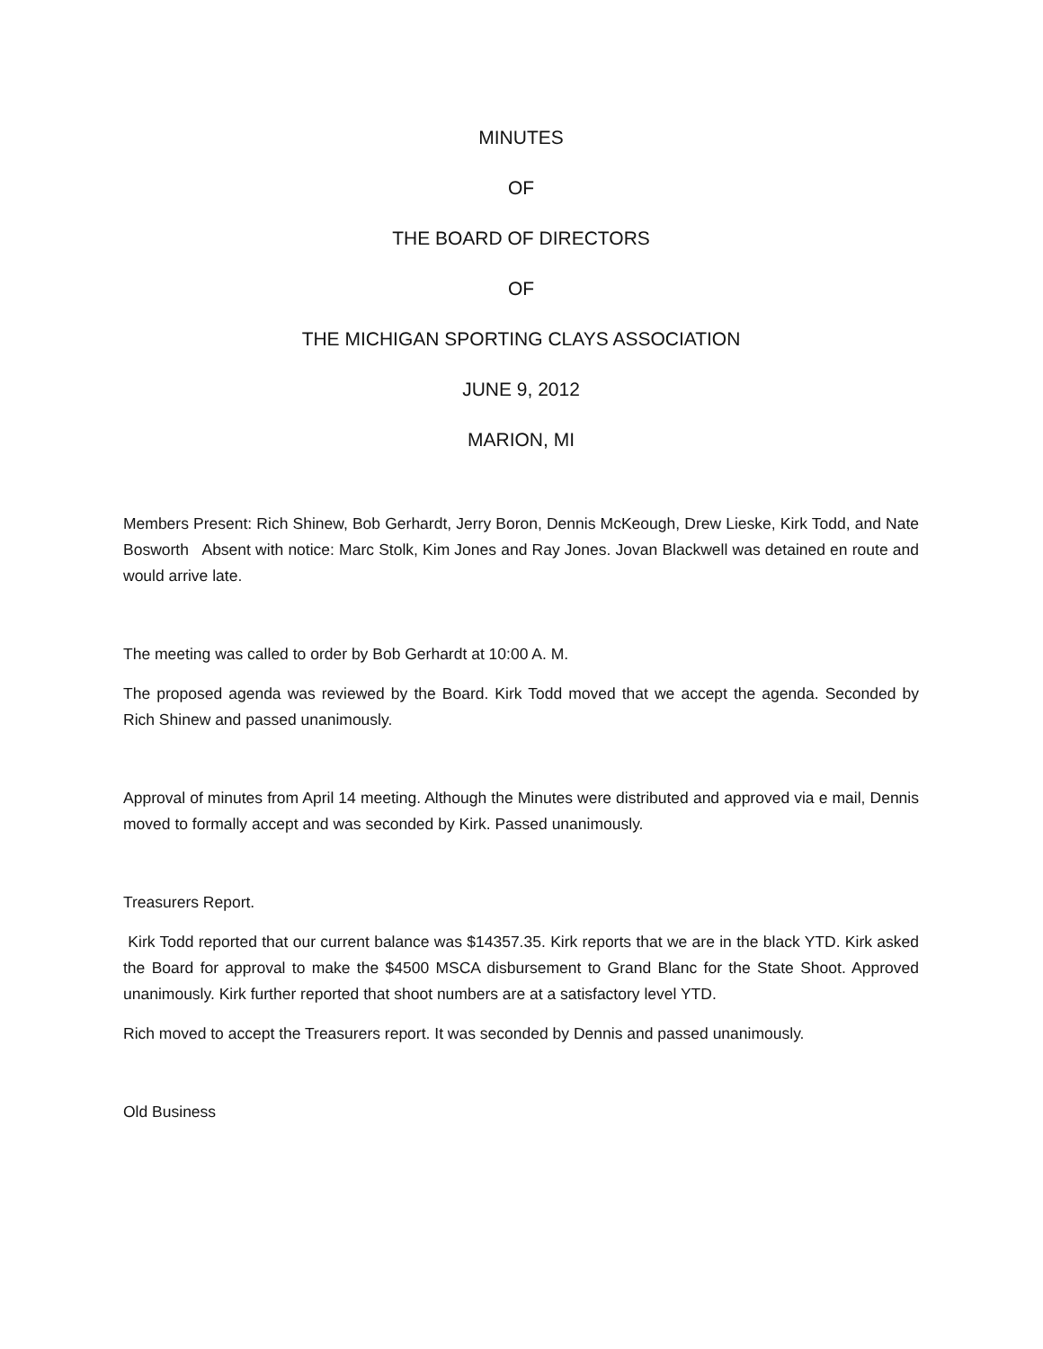MINUTES
OF
THE BOARD OF DIRECTORS
OF
THE MICHIGAN SPORTING CLAYS ASSOCIATION
JUNE 9, 2012
MARION, MI
Members Present: Rich Shinew, Bob Gerhardt, Jerry Boron, Dennis McKeough, Drew Lieske, Kirk Todd, and Nate Bosworth Absent with notice: Marc Stolk, Kim Jones and Ray Jones. Jovan Blackwell was detained en route and would arrive late.
The meeting was called to order by Bob Gerhardt at 10:00 A. M.
The proposed agenda was reviewed by the Board. Kirk Todd moved that we accept the agenda. Seconded by Rich Shinew and passed unanimously.
Approval of minutes from April 14 meeting. Although the Minutes were distributed and approved via e mail, Dennis moved to formally accept and was seconded by Kirk. Passed unanimously.
Treasurers Report.
Kirk Todd reported that our current balance was $14357.35. Kirk reports that we are in the black YTD. Kirk asked the Board for approval to make the $4500 MSCA disbursement to Grand Blanc for the State Shoot. Approved unanimously. Kirk further reported that shoot numbers are at a satisfactory level YTD.
Rich moved to accept the Treasurers report. It was seconded by Dennis and passed unanimously.
Old Business